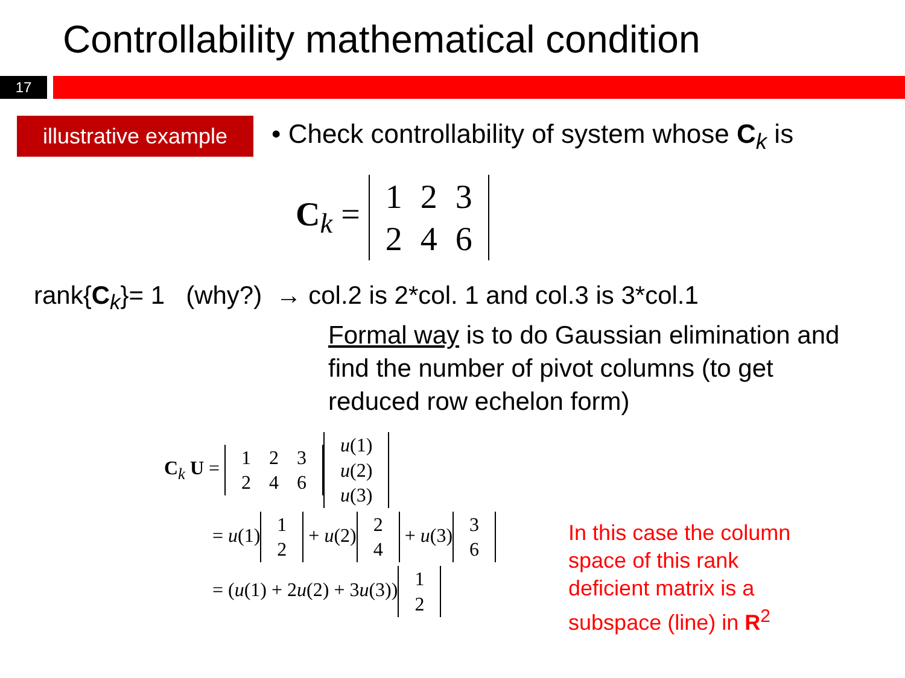Controllability mathematical condition
17
illustrative example
• Check controllability of system whose C<sub>k</sub> is
C<sub>k</sub> =
| 1 | 2 | 3 |
| 2 | 4 | 6 |
rank{C<sub>k</sub>}= 1 (why?) → col.2 is 2*col. 1 and col.3 is 3*col.1
Formal way is to do Gaussian elimination and
find the number of pivot columns (to get
reduced row echelon form)
C<sub>k</sub> U =
| 1 | 2 | 3 |
| 2 | 4 | 6 |
| u (1) |
| u (2) |
| u (3) |
= u(1)
| 1 |
| 2 |
+ u(2)
| 2 |
| 4 |
+ u(3)
| 3 |
| 6 |
= (u(1) + 2u(2) + 3u(3))
| 1 |
| 2 |
In this case the column
space of this rank
deficient matrix is a
subspace (line) in R<sup>2</sup>